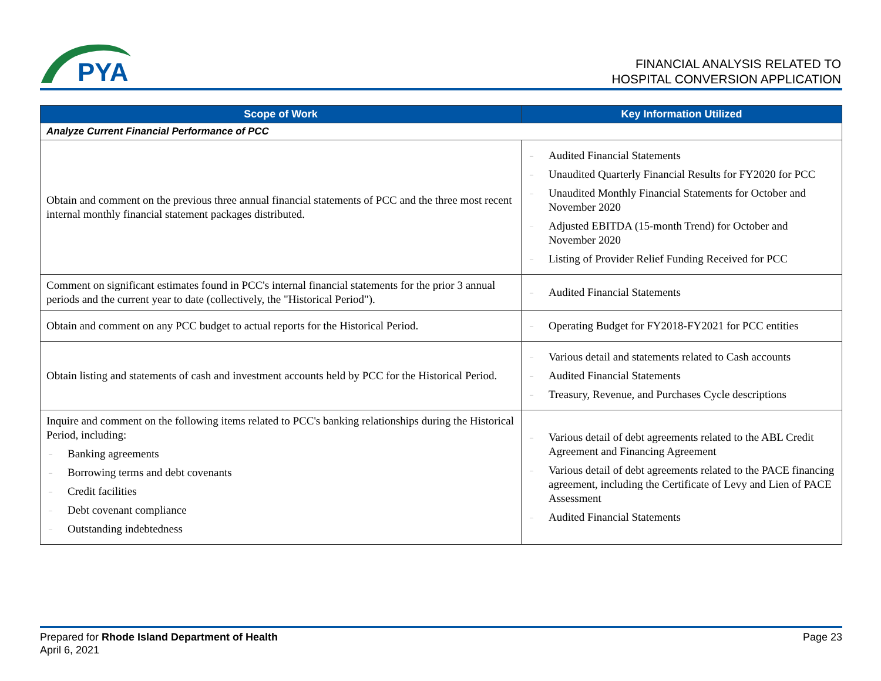PYA
FINANCIAL ANALYSIS RELATED TO
HOSPITAL CONVERSION APPLICATION
| Scope of Work | Key Information Utilized |
| --- | --- |
| Analyze Current Financial Performance of PCC | |
| Obtain and comment on the previous three annual financial statements of PCC and the three most recent internal monthly financial statement packages distributed. | – Audited Financial Statements – Unaudited Quarterly Financial Results for FY2020 for PCC – Unaudited Monthly Financial Statements for October and November 2020 – Adjusted EBITDA (15-month Trend) for October and November 2020 – Listing of Provider Relief Funding Received for PCC |
| Comment on significant estimates found in PCC's internal financial statements for the prior 3 annual periods and the current year to date (collectively, the "Historical Period"). | – Audited Financial Statements |
| Obtain and comment on any PCC budget to actual reports for the Historical Period. | – Operating Budget for FY2018-FY2021 for PCC entities |
| Obtain listing and statements of cash and investment accounts held by PCC for the Historical Period. | – Various detail and statements related to Cash accounts – Audited Financial Statements – Treasury, Revenue, and Purchases Cycle descriptions |
| Inquire and comment on the following items related to PCC's banking relationships during the Historical Period, including: – Banking agreements – Borrowing terms and debt covenants – Credit facilities – Debt covenant compliance – Outstanding indebtedness | – Various detail of debt agreements related to the ABL Credit Agreement and Financing Agreement – Various detail of debt agreements related to the PACE financing agreement, including the Certificate of Levy and Lien of PACE Assessment – Audited Financial Statements |
Prepared for Rhode Island Department of Health
April 6, 2021
Page 23